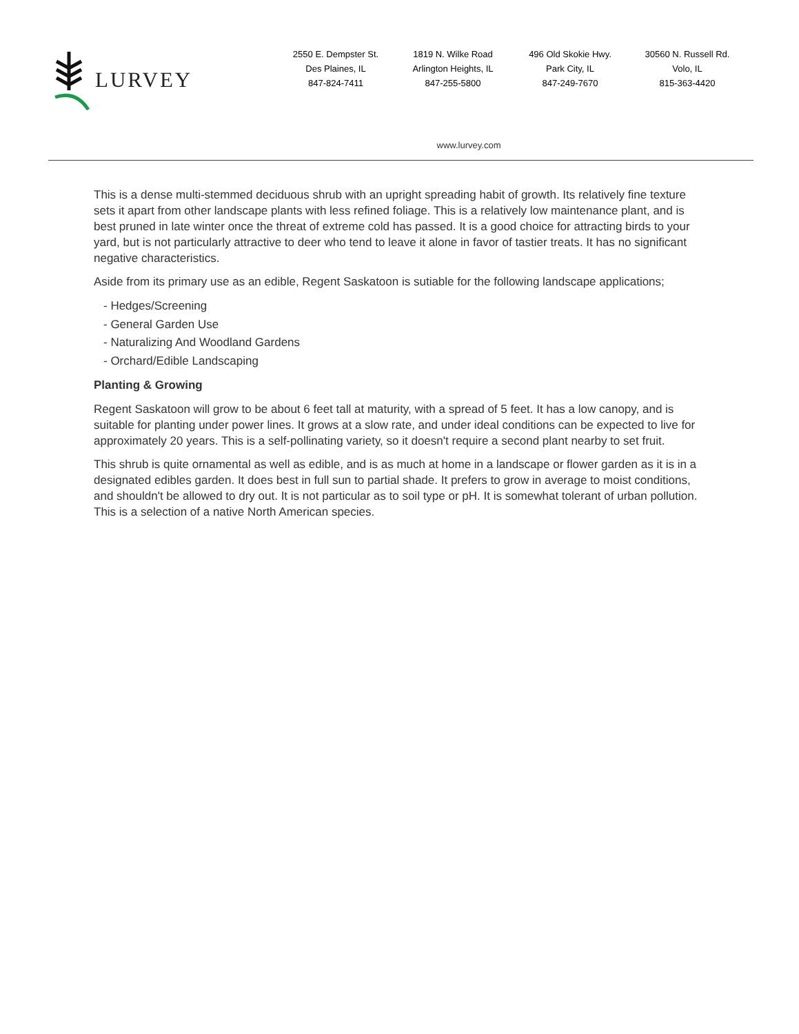LURVEY
2550 E. Dempster St.
Des Plaines, IL
847-824-7411
1819 N. Wilke Road
Arlington Heights, IL
847-255-5800
496 Old Skokie Hwy.
Park City, IL
847-249-7670
30560 N. Russell Rd.
Volo, IL
815-363-4420
www.lurvey.com
This is a dense multi-stemmed deciduous shrub with an upright spreading habit of growth. Its relatively fine texture sets it apart from other landscape plants with less refined foliage. This is a relatively low maintenance plant, and is best pruned in late winter once the threat of extreme cold has passed. It is a good choice for attracting birds to your yard, but is not particularly attractive to deer who tend to leave it alone in favor of tastier treats. It has no significant negative characteristics.
Aside from its primary use as an edible, Regent Saskatoon is sutiable for the following landscape applications;
- Hedges/Screening
- General Garden Use
- Naturalizing And Woodland Gardens
- Orchard/Edible Landscaping
Planting & Growing
Regent Saskatoon will grow to be about 6 feet tall at maturity, with a spread of 5 feet. It has a low canopy, and is suitable for planting under power lines. It grows at a slow rate, and under ideal conditions can be expected to live for approximately 20 years. This is a self-pollinating variety, so it doesn't require a second plant nearby to set fruit.
This shrub is quite ornamental as well as edible, and is as much at home in a landscape or flower garden as it is in a designated edibles garden. It does best in full sun to partial shade. It prefers to grow in average to moist conditions, and shouldn't be allowed to dry out. It is not particular as to soil type or pH. It is somewhat tolerant of urban pollution. This is a selection of a native North American species.